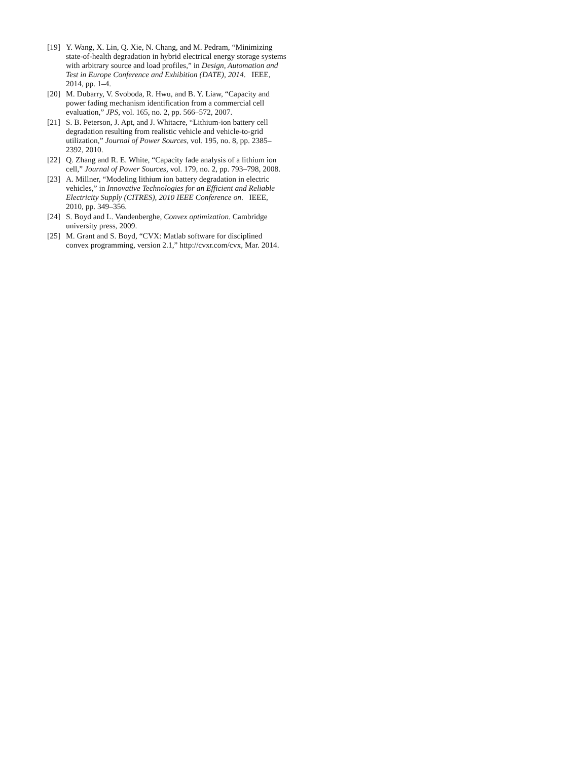[19] Y. Wang, X. Lin, Q. Xie, N. Chang, and M. Pedram, “Minimizing state-of-health degradation in hybrid electrical energy storage systems with arbitrary source and load profiles,” in Design, Automation and Test in Europe Conference and Exhibition (DATE), 2014. IEEE, 2014, pp. 1–4.
[20] M. Dubarry, V. Svoboda, R. Hwu, and B. Y. Liaw, “Capacity and power fading mechanism identification from a commercial cell evaluation,” JPS, vol. 165, no. 2, pp. 566–572, 2007.
[21] S. B. Peterson, J. Apt, and J. Whitacre, “Lithium-ion battery cell degradation resulting from realistic vehicle and vehicle-to-grid utilization,” Journal of Power Sources, vol. 195, no. 8, pp. 2385–2392, 2010.
[22] Q. Zhang and R. E. White, “Capacity fade analysis of a lithium ion cell,” Journal of Power Sources, vol. 179, no. 2, pp. 793–798, 2008.
[23] A. Millner, “Modeling lithium ion battery degradation in electric vehicles,” in Innovative Technologies for an Efficient and Reliable Electricity Supply (CITRES), 2010 IEEE Conference on. IEEE, 2010, pp. 349–356.
[24] S. Boyd and L. Vandenberghe, Convex optimization. Cambridge university press, 2009.
[25] M. Grant and S. Boyd, “CVX: Matlab software for disciplined convex programming, version 2.1,” http://cvxr.com/cvx, Mar. 2014.